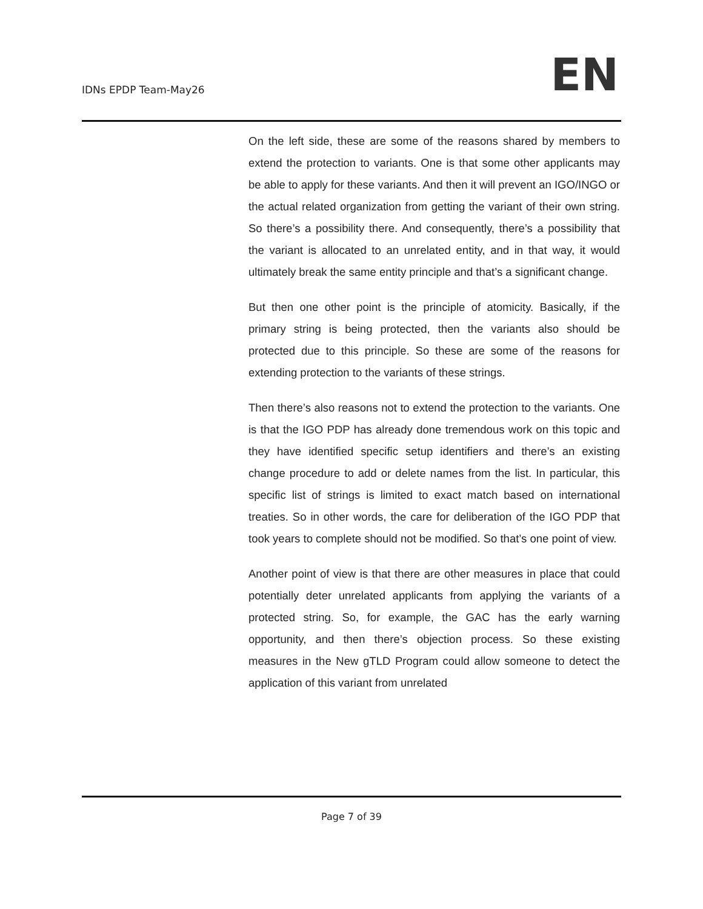IDNs EPDP Team-May26
EN
On the left side, these are some of the reasons shared by members to extend the protection to variants. One is that some other applicants may be able to apply for these variants. And then it will prevent an IGO/INGO or the actual related organization from getting the variant of their own string. So there’s a possibility there. And consequently, there’s a possibility that the variant is allocated to an unrelated entity, and in that way, it would ultimately break the same entity principle and that’s a significant change.
But then one other point is the principle of atomicity. Basically, if the primary string is being protected, then the variants also should be protected due to this principle. So these are some of the reasons for extending protection to the variants of these strings.
Then there’s also reasons not to extend the protection to the variants. One is that the IGO PDP has already done tremendous work on this topic and they have identified specific setup identifiers and there’s an existing change procedure to add or delete names from the list. In particular, this specific list of strings is limited to exact match based on international treaties. So in other words, the care for deliberation of the IGO PDP that took years to complete should not be modified. So that’s one point of view.
Another point of view is that there are other measures in place that could potentially deter unrelated applicants from applying the variants of a protected string. So, for example, the GAC has the early warning opportunity, and then there’s objection process. So these existing measures in the New gTLD Program could allow someone to detect the application of this variant from unrelated
Page 7 of 39